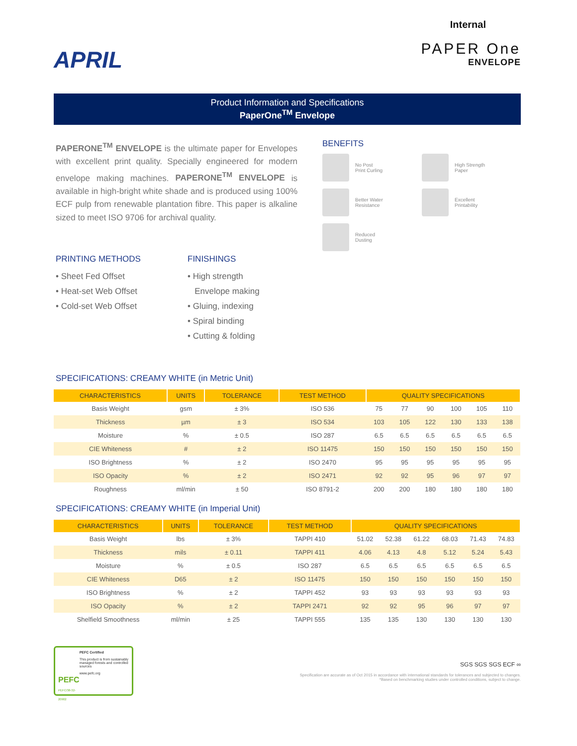APRIL
Internal
PAPER One
ENVELOPE
Product Information and Specifications
PaperOne<sup>TM</sup> Envelope
PAPERONE<sup>TM</sup> ENVELOPE is the ultimate paper for Envelopes with excellent print quality. Specially engineered for modern envelope making machines. PAPERONE<sup>TM</sup> ENVELOPE is available in high-bright white shade and is produced using 100% ECF pulp from renewable plantation fibre. This paper is alkaline sized to meet ISO 9706 for archival quality.
PRINTING METHODS
• Sheet Fed Offset
• Heat-set Web Offset
• Cold-set Web Offset
FINISHINGS
• High strength
Envelope making
• Gluing, indexing
• Spiral binding
• Cutting & folding
BENEFITS
No Post
Print Curling
High Strength
Paper
Better Water
Resistance
Excellent
Printability
Reduced
Dusting
SPECIFICATIONS: CREAMY WHITE (in Metric Unit)
| CHARACTERISTICS | UNITS | TOLERANCE | TEST METHOD | QUALITY SPECIFICATIONS | | | | | |
| --- | --- | --- | --- | --- | --- | --- | --- | --- | --- |
| Basis Weight | gsm | ± 3% | ISO 536 | 75 | 77 | 90 | 100 | 105 | 110 |
| Thickness | µm | ± 3 | ISO 534 | 103 | 105 | 122 | 130 | 133 | 138 |
| Moisture | % | ± 0.5 | ISO 287 | 6.5 | 6.5 | 6.5 | 6.5 | 6.5 | 6.5 |
| CIE Whiteness | # | ± 2 | ISO 11475 | 150 | 150 | 150 | 150 | 150 | 150 |
| ISO Brightness | % | ± 2 | ISO 2470 | 95 | 95 | 95 | 95 | 95 | 95 |
| ISO Opacity | % | ± 2 | ISO 2471 | 92 | 92 | 95 | 96 | 97 | 97 |
| Roughness | ml/min | ± 50 | ISO 8791-2 | 200 | 200 | 180 | 180 | 180 | 180 |
SPECIFICATIONS: CREAMY WHITE (in Imperial Unit)
| CHARACTERISTICS | UNITS | TOLERANCE | TEST METHOD | QUALITY SPECIFICATIONS | | | | | |
| --- | --- | --- | --- | --- | --- | --- | --- | --- | --- |
| Basis Weight | lbs | ± 3% | TAPPI 410 | 51.02 | 52.38 | 61.22 | 68.03 | 71.43 | 74.83 |
| Thickness | mils | ± 0.11 | TAPPI 411 | 4.06 | 4.13 | 4.8 | 5.12 | 5.24 | 5.43 |
| Moisture | % | ± 0.5 | ISO 287 | 6.5 | 6.5 | 6.5 | 6.5 | 6.5 | 6.5 |
| CIE Whiteness | D65 | ± 2 | ISO 11475 | 150 | 150 | 150 | 150 | 150 | 150 |
| ISO Brightness | % | ± 2 | TAPPI 452 | 93 | 93 | 93 | 93 | 93 | 93 |
| ISO Opacity | % | ± 2 | TAPPI 2471 | 92 | 92 | 95 | 96 | 97 | 97 |
| Shelfield Smoothness | ml/min | ± 25 | TAPPI 555 | 135 | 135 | 130 | 130 | 130 | 130 |
PEFC
PEFC/38-32-20902
PEFC Certified
This product is from sustainably managed forests and controlled sources
www.pefc.org
SGS SGS SGS ECF ∞
Specification are accurate as of Oct 2015 in accordance with international standards for tolerances and subjected to changes.
*Based on benchmarking studies under controlled conditions, subject to change.